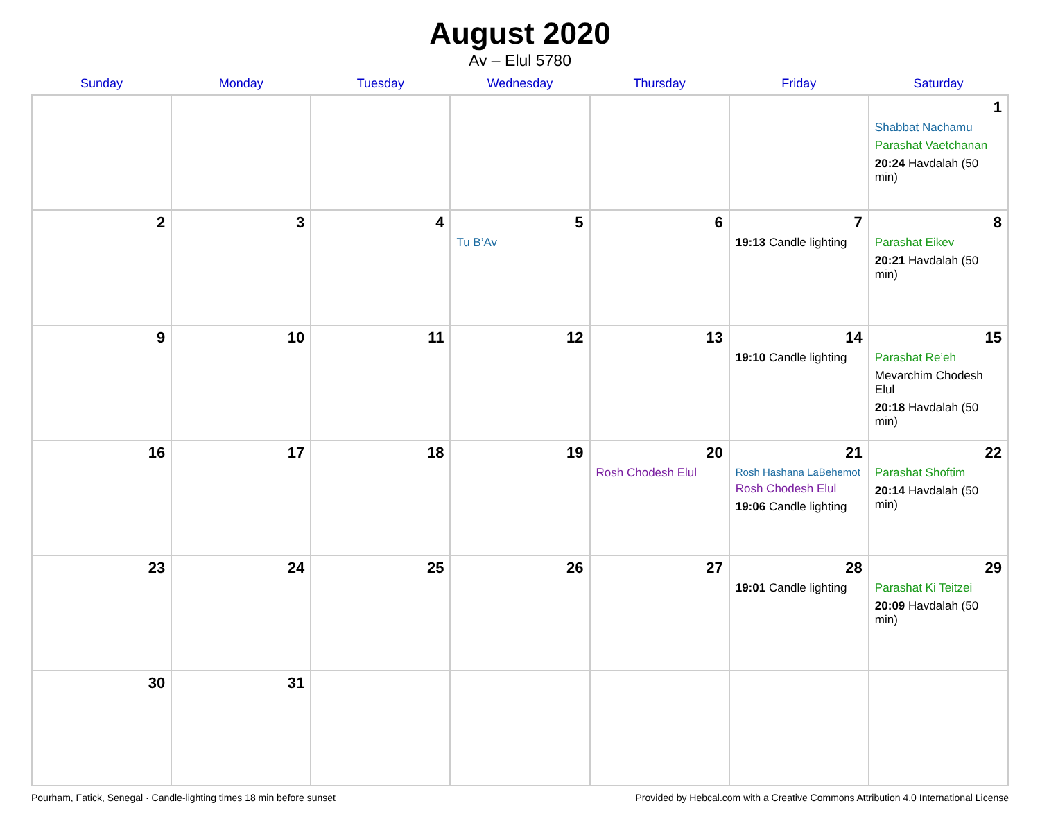August 2020
Av – Elul 5780
| Sunday | Monday | Tuesday | Wednesday | Thursday | Friday | Saturday |
| --- | --- | --- | --- | --- | --- | --- |
| | | | | | | 1 Shabbat Nachamu Parashat Vaetchanan 20:24 Havdalah (50 min) |
| 2 | 3 | 4 | 5 Tu B’Av | 6 | 7 19:13 Candle lighting | 8 Parashat Eikev 20:21 Havdalah (50 min) |
| 9 | 10 | 11 | 12 | 13 | 14 19:10 Candle lighting | 15 Parashat Re’eh Mevarchim Chodesh Elul 20:18 Havdalah (50 min) |
| 16 | 17 | 18 | 19 | 20 Rosh Chodesh Elul | 21 Rosh Hashana LaBehemot Rosh Chodesh Elul 19:06 Candle lighting | 22 Parashat Shoftim 20:14 Havdalah (50 min) |
| 23 | 24 | 25 | 26 | 27 | 28 19:01 Candle lighting | 29 Parashat Ki Teitzei 20:09 Havdalah (50 min) |
| 30 | 31 | | | | | |
Pourham, Fatick, Senegal · Candle-lighting times 18 min before sunset Provided by Hebcal.com with a Creative Commons Attribution 4.0 International License